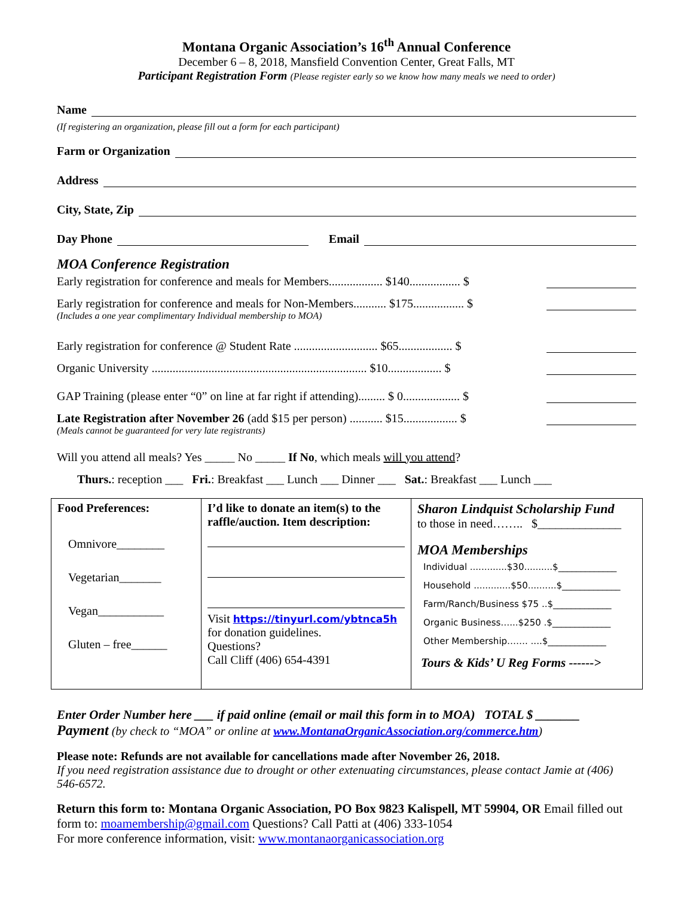Montana Organic Association’s 16<sup>th</sup> Annual Conference
December 6 – 8, 2018, Mansfield Convention Center, Great Falls, MT
Participant Registration Form (Please register early so we know how many meals we need to order)
Name
(If registering an organization, please fill out a form for each participant)
Farm or Organization
Address
City, State, Zip
Day Phone
Email
MOA Conference Registration
Early registration for conference and meals for Members.................. $140................. $
Early registration for conference and meals for Non-Members........... $175................. $
(Includes a one year complimentary Individual membership to MOA)
Early registration for conference @ Student Rate ............................ $65.................. $
Organic University ........................................................................ $10.................. $
GAP Training (please enter “0” on line at far right if attending)......... $ 0................... $
Late Registration after November 26 (add $15 per person) ........... $15.................. $
(Meals cannot be guaranteed for very late registrants)
Will you attend all meals? Yes _____ No _____ If No, which meals will you attend?
Thurs.: reception ___ Fri.: Breakfast ___ Lunch ___ Dinner ___ Sat.: Breakfast ___ Lunch ___
| Food Preferences: Omnivore________ Vegetarian_______ Vegan___________ Gluten – free______ | I’d like to donate an item(s) to the raffle/auction. Item description: Visit https://tinyurl.com/ybtnca5h for donation guidelines. Questions? Call Cliff (406) 654-4391 | Sharon Lindquist Scholarship Fund to those in need…….. $______________ MOA Memberships Individual .............$30..........$_____________ Household .............$50..........$_____________ Farm/Ranch/Business $75 ..$_____________ Organic Business…...$250 .$_____________ Other Membership……. ....$_____________ Tours & Kids’ U Reg Forms ------> |
Enter Order Number here ___ if paid online (email or mail this form in to MOA) TOTAL $ _______
Payment (by check to “MOA” or online at www.MontanaOrganicAssociation.org/commerce.htm)
Please note: Refunds are not available for cancellations made after November 26, 2018.
If you need registration assistance due to drought or other extenuating circumstances, please contact Jamie at (406) 546-6572.
Return this form to: Montana Organic Association, PO Box 9823 Kalispell, MT 59904, OR Email filled out form to: moamembership@gmail.com Questions? Call Patti at (406) 333-1054
For more conference information, visit: www.montanaorganicassociation.org